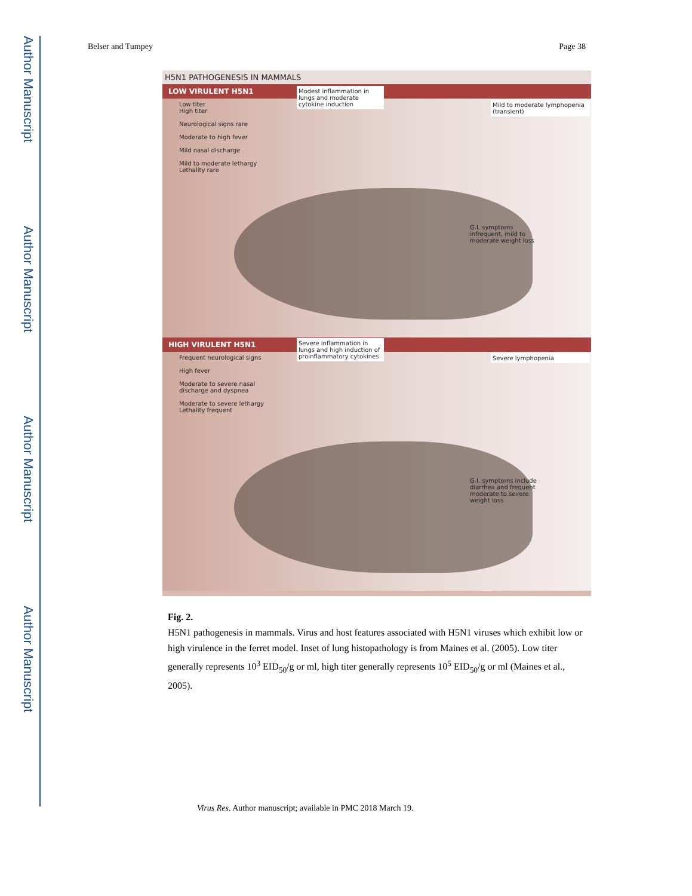Author Manuscript
Author Manuscript
Author Manuscript
Author Manuscript
Belser and Tumpey Page 38
H5N1 PATHOGENESIS IN MAMMALS
LOW VIRULENT H5N1
Low titer
High titer
Neurological signs rare
Moderate to high fever
Mild nasal discharge
Mild to moderate lethargy
Lethality rare
Modest inflammation in lungs and moderate cytokine induction
Mild to moderate lymphopenia (transient)
G.I. symptoms infrequent, mild to moderate weight loss
HIGH VIRULENT H5N1
Frequent neurological signs
High fever
Moderate to severe nasal discharge and dyspnea
Moderate to severe lethargy
Lethality frequent
Severe inflammation in lungs and high induction of proinflammatory cytokines
Severe lymphopenia
G.I. symptoms include diarrhea and frequent moderate to severe weight loss
Fig. 2.
H5N1 pathogenesis in mammals. Virus and host features associated with H5N1 viruses which exhibit low or high virulence in the ferret model. Inset of lung histopathology is from Maines et al. (2005). Low titer generally represents 10<sup>3</sup> EID<sub>50</sub>/g or ml, high titer generally represents 10<sup>5</sup> EID<sub>50</sub>/g or ml (Maines et al., 2005).
Virus Res. Author manuscript; available in PMC 2018 March 19.